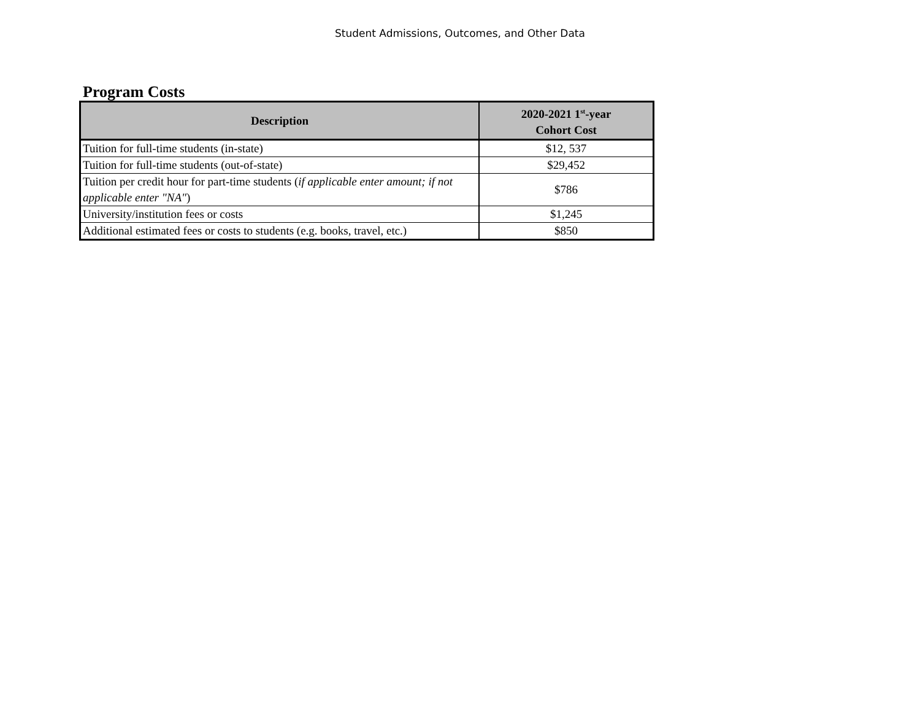Student Admissions, Outcomes, and Other Data
Program Costs
| Description | 2020-2021 1<sup>st</sup>-year Cohort Cost |
| --- | --- |
| Tuition for full-time students (in-state) | $12, 537 |
| Tuition for full-time students (out-of-state) | $29,452 |
| Tuition per credit hour for part-time students ( if applicable enter amount; if not applicable enter "NA" ) | $786 |
| University/institution fees or costs | $1,245 |
| Additional estimated fees or costs to students (e.g. books, travel, etc.) | $850 |